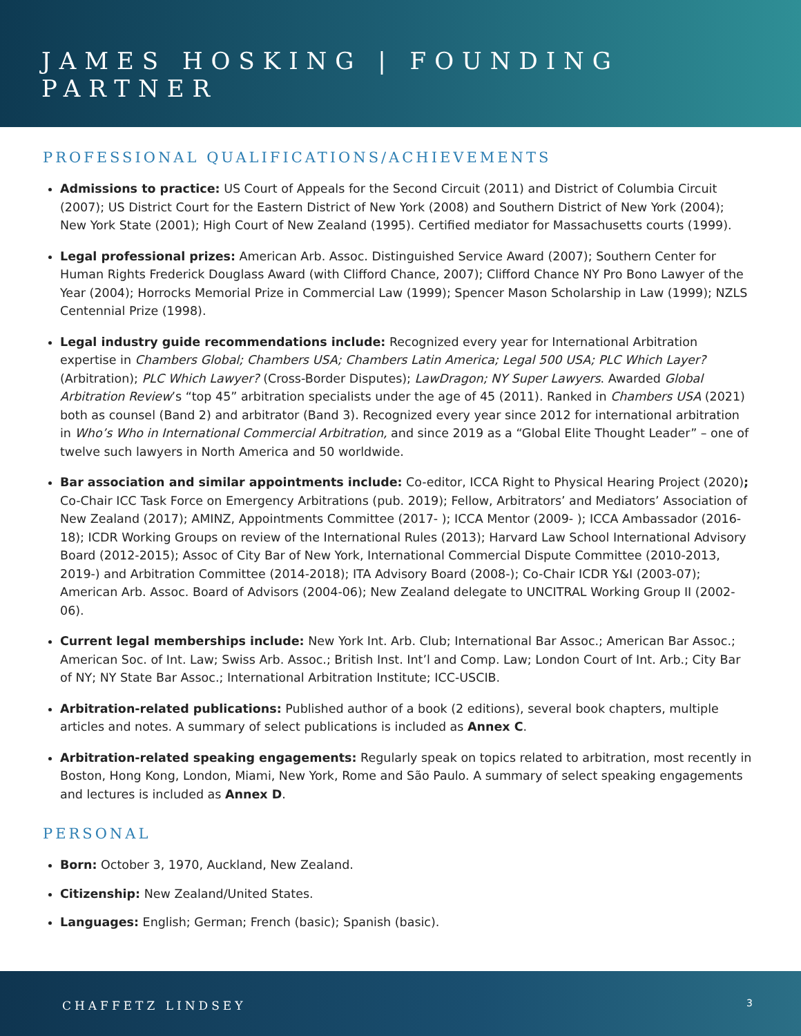JAMES HOSKING | FOUNDING PARTNER
PROFESSIONAL QUALIFICATIONS/ACHIEVEMENTS
Admissions to practice: US Court of Appeals for the Second Circuit (2011) and District of Columbia Circuit (2007); US District Court for the Eastern District of New York (2008) and Southern District of New York (2004); New York State (2001); High Court of New Zealand (1995). Certified mediator for Massachusetts courts (1999).
Legal professional prizes: American Arb. Assoc. Distinguished Service Award (2007); Southern Center for Human Rights Frederick Douglass Award (with Clifford Chance, 2007); Clifford Chance NY Pro Bono Lawyer of the Year (2004); Horrocks Memorial Prize in Commercial Law (1999); Spencer Mason Scholarship in Law (1999); NZLS Centennial Prize (1998).
Legal industry guide recommendations include: Recognized every year for International Arbitration expertise in Chambers Global; Chambers USA; Chambers Latin America; Legal 500 USA; PLC Which Layer? (Arbitration); PLC Which Lawyer? (Cross-Border Disputes); LawDragon; NY Super Lawyers. Awarded Global Arbitration Review’s “top 45” arbitration specialists under the age of 45 (2011). Ranked in Chambers USA (2021) both as counsel (Band 2) and arbitrator (Band 3). Recognized every year since 2012 for international arbitration in Who’s Who in International Commercial Arbitration, and since 2019 as a “Global Elite Thought Leader” – one of twelve such lawyers in North America and 50 worldwide.
Bar association and similar appointments include: Co-editor, ICCA Right to Physical Hearing Project (2020); Co-Chair ICC Task Force on Emergency Arbitrations (pub. 2019); Fellow, Arbitrators’ and Mediators’ Association of New Zealand (2017); AMINZ, Appointments Committee (2017- ); ICCA Mentor (2009- ); ICCA Ambassador (2016-18); ICDR Working Groups on review of the International Rules (2013); Harvard Law School International Advisory Board (2012-2015); Assoc of City Bar of New York, International Commercial Dispute Committee (2010-2013, 2019-) and Arbitration Committee (2014-2018); ITA Advisory Board (2008-); Co-Chair ICDR Y&I (2003-07); American Arb. Assoc. Board of Advisors (2004-06); New Zealand delegate to UNCITRAL Working Group II (2002-06).
Current legal memberships include: New York Int. Arb. Club; International Bar Assoc.; American Bar Assoc.; American Soc. of Int. Law; Swiss Arb. Assoc.; British Inst. Int’l and Comp. Law; London Court of Int. Arb.; City Bar of NY; NY State Bar Assoc.; International Arbitration Institute; ICC-USCIB.
Arbitration-related publications: Published author of a book (2 editions), several book chapters, multiple articles and notes. A summary of select publications is included as Annex C.
Arbitration-related speaking engagements: Regularly speak on topics related to arbitration, most recently in Boston, Hong Kong, London, Miami, New York, Rome and São Paulo. A summary of select speaking engagements and lectures is included as Annex D.
PERSONAL
Born: October 3, 1970, Auckland, New Zealand.
Citizenship: New Zealand/United States.
Languages: English; German; French (basic); Spanish (basic).
CHAFFETZ LINDSEY 3